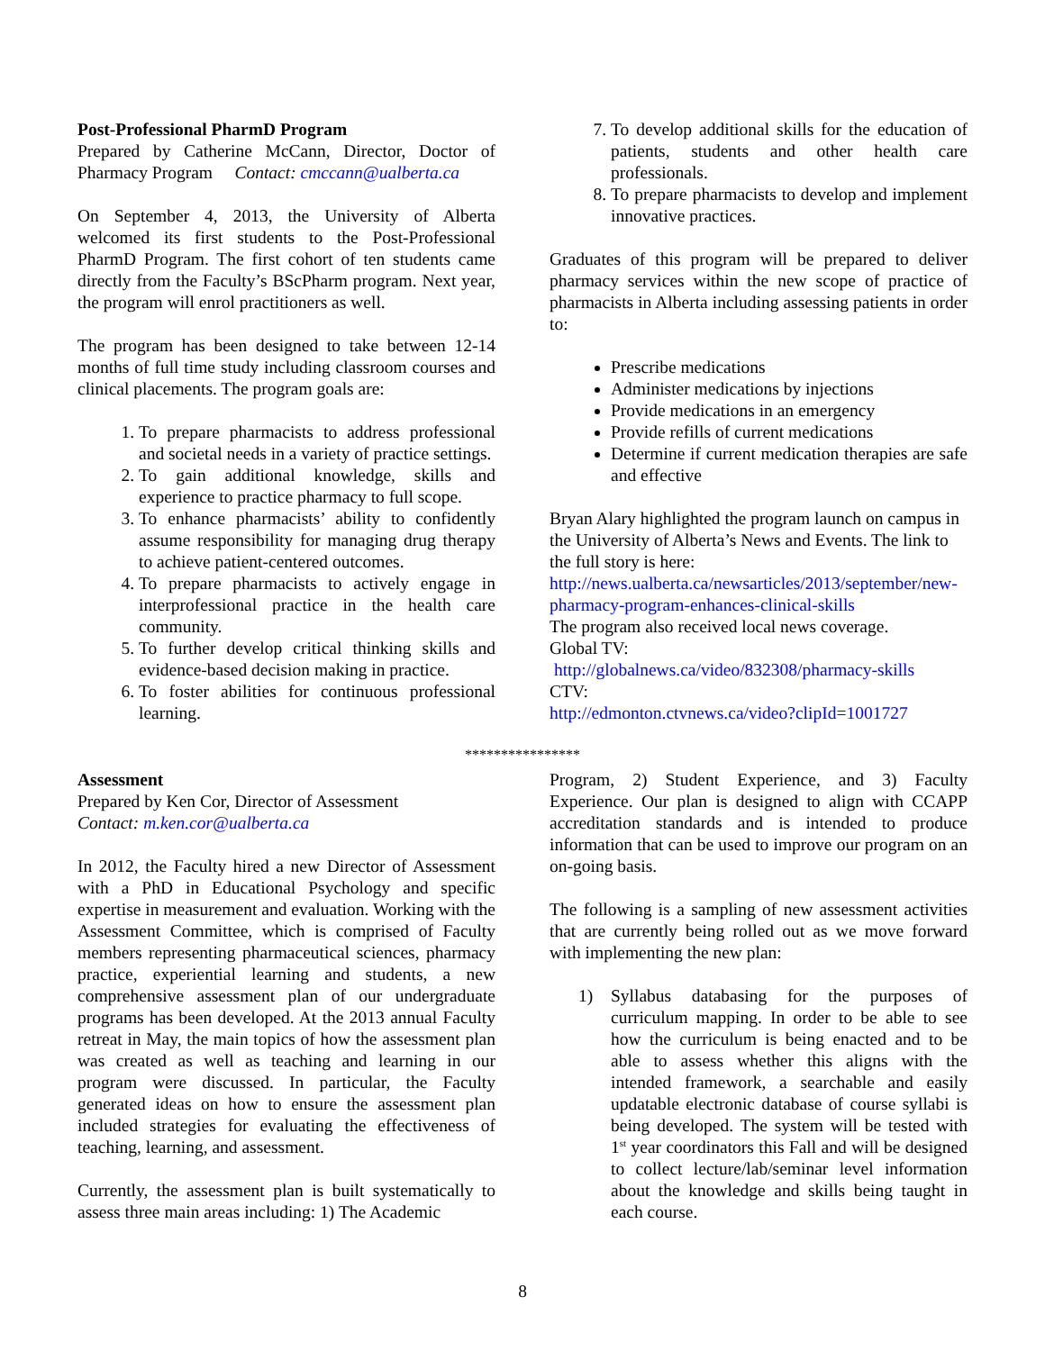Post-Professional PharmD Program
Prepared by Catherine McCann, Director, Doctor of Pharmacy Program Contact: cmccann@ualberta.ca
On September 4, 2013, the University of Alberta welcomed its first students to the Post-Professional PharmD Program. The first cohort of ten students came directly from the Faculty’s BScPharm program. Next year, the program will enrol practitioners as well.
The program has been designed to take between 12-14 months of full time study including classroom courses and clinical placements. The program goals are:
1. To prepare pharmacists to address professional and societal needs in a variety of practice settings.
2. To gain additional knowledge, skills and experience to practice pharmacy to full scope.
3. To enhance pharmacists’ ability to confidently assume responsibility for managing drug therapy to achieve patient-centered outcomes.
4. To prepare pharmacists to actively engage in interprofessional practice in the health care community.
5. To further develop critical thinking skills and evidence-based decision making in practice.
6. To foster abilities for continuous professional learning.
7. To develop additional skills for the education of patients, students and other health care professionals.
8. To prepare pharmacists to develop and implement innovative practices.
Graduates of this program will be prepared to deliver pharmacy services within the new scope of practice of pharmacists in Alberta including assessing patients in order to:
Prescribe medications
Administer medications by injections
Provide medications in an emergency
Provide refills of current medications
Determine if current medication therapies are safe and effective
Bryan Alary highlighted the program launch on campus in the University of Alberta’s News and Events. The link to the full story is here:
http://news.ualberta.ca/newsarticles/2013/september/new-pharmacy-program-enhances-clinical-skills
The program also received local news coverage.
Global TV:
http://globalnews.ca/video/832308/pharmacy-skills
CTV:
http://edmonton.ctvnews.ca/video?clipId=1001727
****************
Assessment
Prepared by Ken Cor, Director of Assessment
Contact: m.ken.cor@ualberta.ca
In 2012, the Faculty hired a new Director of Assessment with a PhD in Educational Psychology and specific expertise in measurement and evaluation. Working with the Assessment Committee, which is comprised of Faculty members representing pharmaceutical sciences, pharmacy practice, experiential learning and students, a new comprehensive assessment plan of our undergraduate programs has been developed. At the 2013 annual Faculty retreat in May, the main topics of how the assessment plan was created as well as teaching and learning in our program were discussed. In particular, the Faculty generated ideas on how to ensure the assessment plan included strategies for evaluating the effectiveness of teaching, learning, and assessment.
Currently, the assessment plan is built systematically to assess three main areas including: 1) The Academic
Program, 2) Student Experience, and 3) Faculty Experience. Our plan is designed to align with CCAPP accreditation standards and is intended to produce information that can be used to improve our program on an on-going basis.
The following is a sampling of new assessment activities that are currently being rolled out as we move forward with implementing the new plan:
1) Syllabus databasing for the purposes of curriculum mapping. In order to be able to see how the curriculum is being enacted and to be able to assess whether this aligns with the intended framework, a searchable and easily updatable electronic database of course syllabi is being developed. The system will be tested with 1<sup>st</sup> year coordinators this Fall and will be designed to collect lecture/lab/seminar level information about the knowledge and skills being taught in each course.
8